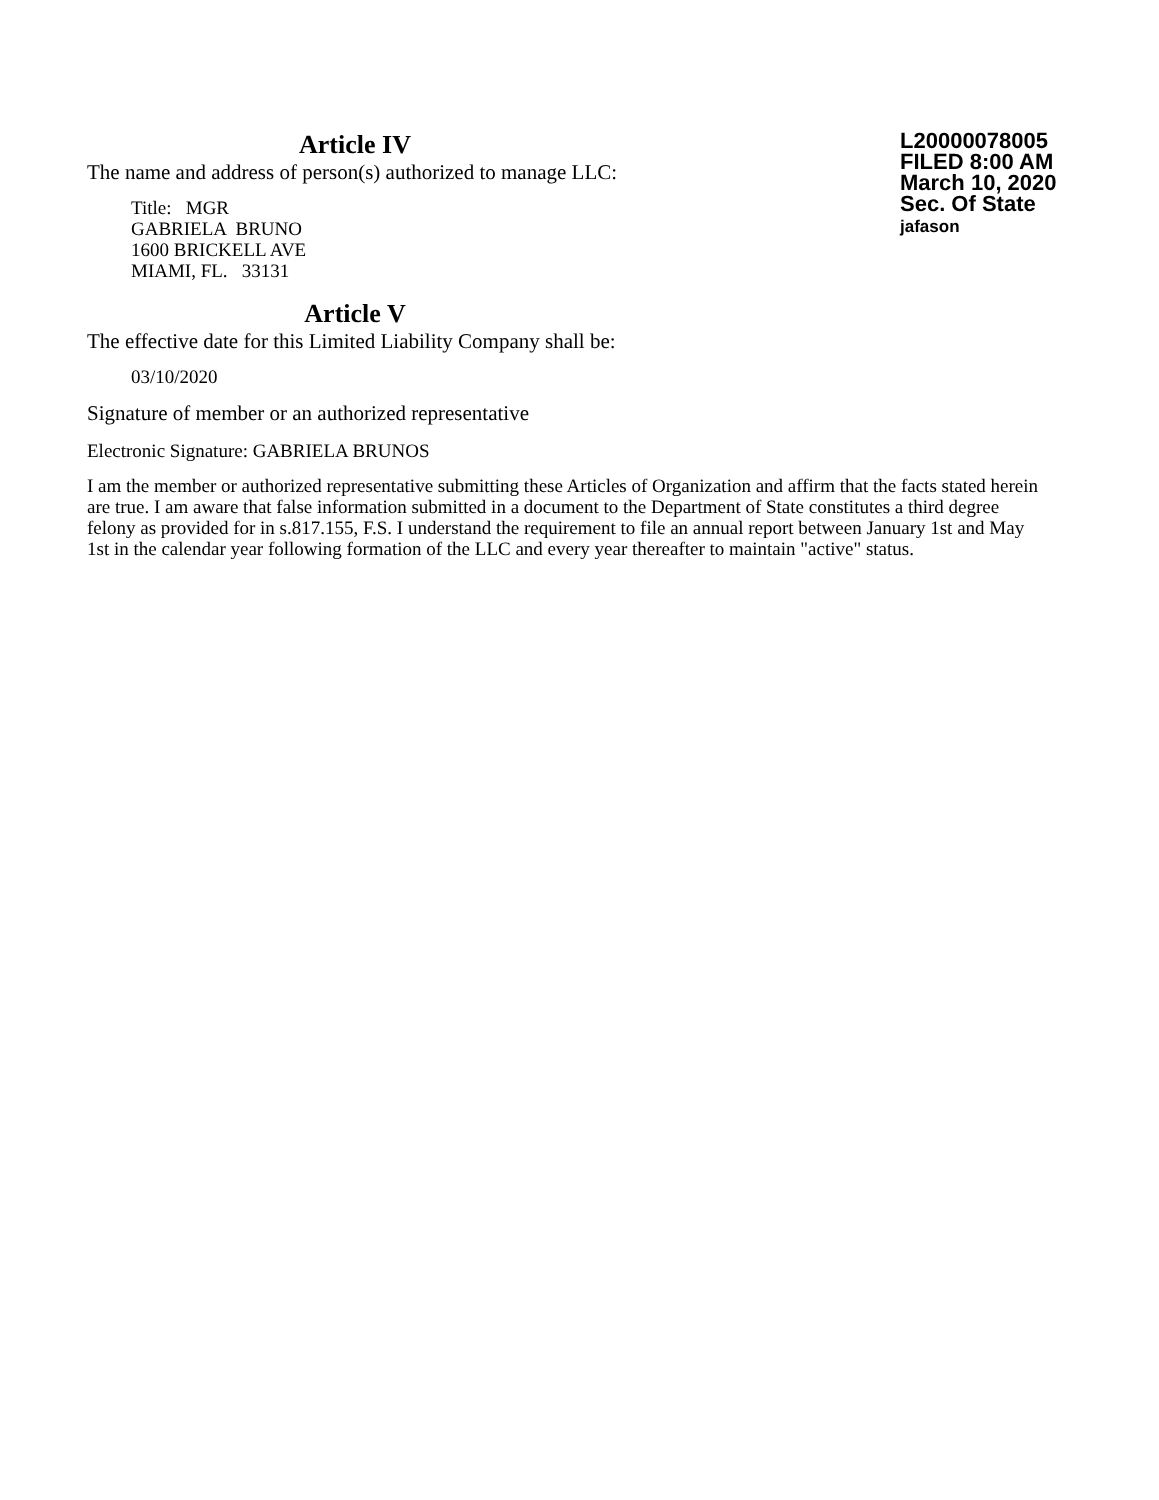Article IV
The name and address of person(s) authorized to manage LLC:
Title: MGR
GABRIELA BRUNO
1600 BRICKELL AVE
MIAMI, FL. 33131
L20000078005
FILED 8:00 AM
March 10, 2020
Sec. Of State
jafason
Article V
The effective date for this Limited Liability Company shall be:
03/10/2020
Signature of member or an authorized representative
Electronic Signature: GABRIELA BRUNOS
I am the member or authorized representative submitting these Articles of Organization and affirm that the facts stated herein are true. I am aware that false information submitted in a document to the Department of State constitutes a third degree felony as provided for in s.817.155, F.S. I understand the requirement to file an annual report between January 1st and May 1st in the calendar year following formation of the LLC and every year thereafter to maintain "active" status.